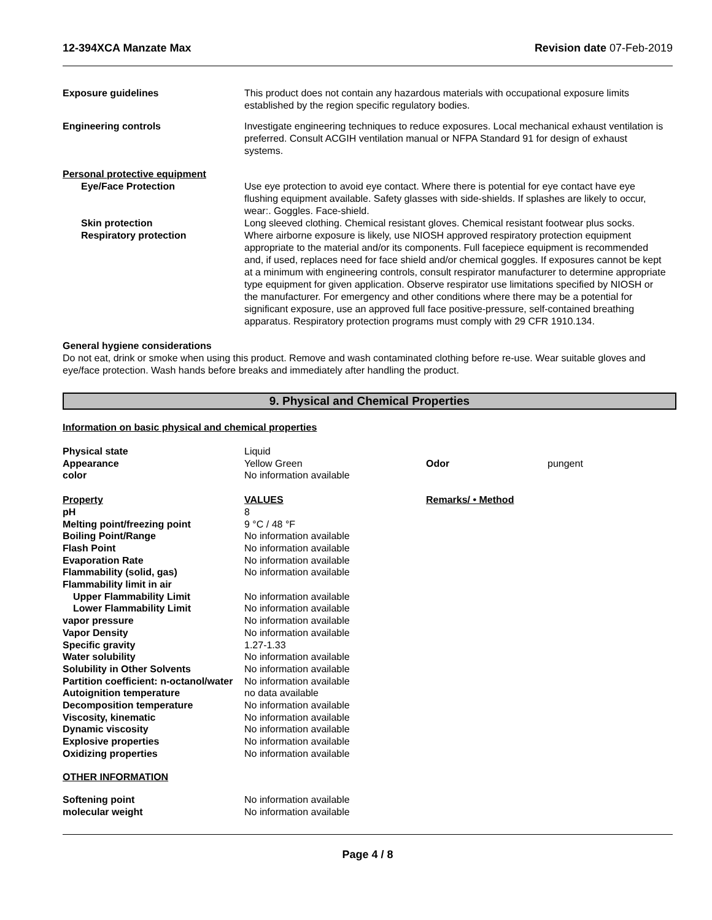12-394XCA Manzate Max Revision date 07-Feb-2019
Exposure guidelines This product does not contain any hazardous materials with occupational exposure limits established by the region specific regulatory bodies.
Engineering controls Investigate engineering techniques to reduce exposures. Local mechanical exhaust ventilation is preferred. Consult ACGIH ventilation manual or NFPA Standard 91 for design of exhaust systems.
Personal protective equipment
Eye/Face Protection Use eye protection to avoid eye contact. Where there is potential for eye contact have eye flushing equipment available. Safety glasses with side-shields. If splashes are likely to occur, wear:. Goggles. Face-shield.
Skin protection Long sleeved clothing. Chemical resistant gloves. Chemical resistant footwear plus socks.
Respiratory protection Where airborne exposure is likely, use NIOSH approved respiratory protection equipment appropriate to the material and/or its components. Full facepiece equipment is recommended and, if used, replaces need for face shield and/or chemical goggles. If exposures cannot be kept at a minimum with engineering controls, consult respirator manufacturer to determine appropriate type equipment for given application. Observe respirator use limitations specified by NIOSH or the manufacturer. For emergency and other conditions where there may be a potential for significant exposure, use an approved full face positive-pressure, self-contained breathing apparatus. Respiratory protection programs must comply with 29 CFR 1910.134.
General hygiene considerations
Do not eat, drink or smoke when using this product. Remove and wash contaminated clothing before re-use. Wear suitable gloves and eye/face protection. Wash hands before breaks and immediately after handling the product.
9. Physical and Chemical Properties
Information on basic physical and chemical properties
| Physical state | Liquid | | |
| Appearance | Yellow Green | Odor | pungent |
| color | No information available | | |
| Property | VALUES | Remarks/ • Method | |
| pH | 8 | | |
| Melting point/freezing point | 9 °C / 48 °F | | |
| Boiling Point/Range | No information available | | |
| Flash Point | No information available | | |
| Evaporation Rate | No information available | | |
| Flammability (solid, gas) | No information available | | |
| Flammability limit in air | | | |
| Upper Flammability Limit | No information available | | |
| Lower Flammability Limit | No information available | | |
| vapor pressure | No information available | | |
| Vapor Density | No information available | | |
| Specific gravity | 1.27-1.33 | | |
| Water solubility | No information available | | |
| Solubility in Other Solvents | No information available | | |
| Partition coefficient: n-octanol/water | No information available | | |
| Autoignition temperature | no data available | | |
| Decomposition temperature | No information available | | |
| Viscosity, kinematic | No information available | | |
| Dynamic viscosity | No information available | | |
| Explosive properties | No information available | | |
| Oxidizing properties | No information available | | |
| OTHER INFORMATION | | | |
| Softening point | No information available | | |
| molecular weight | No information available | | |
Page 4 / 8